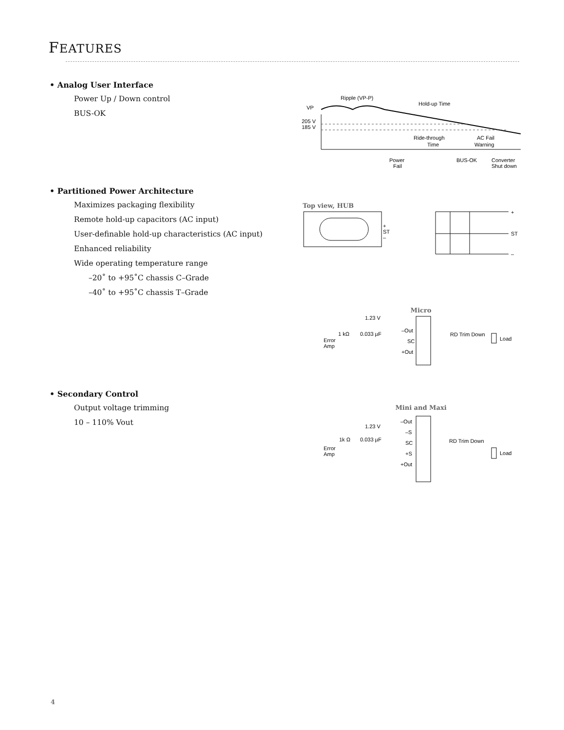FEATURES
• Analog User Interface
Power Up / Down control
BUS-OK
VP
205 V
185 V
Ripple (VP-P)
Hold-up Time
Ride-through
Time
AC Fail
Warning
Power
Fail
BUS-OK
Converter
Shut down
• Partitioned Power Architecture
Maximizes packaging flexibility
Remote hold-up capacitors (AC input)
User-definable hold-up characteristics (AC input)
Enhanced reliability
Wide operating temperature range
–20˚ to +95˚C chassis C–Grade
–40˚ to +95˚C chassis T–Grade
Top view, HUB
+
ST
–
+
ST
–
Micro
1.23 V
1 kΩ
0.033 µF
Error
Amp
–Out
SC
+Out
RD Trim Down
Load
• Secondary Control
Output voltage trimming
10 – 110% Vout
Mini and Maxi
1.23 V
1k Ω
0.033 µF
Error
Amp
–Out
–S
SC
+S
+Out
RD Trim Down
Load
4